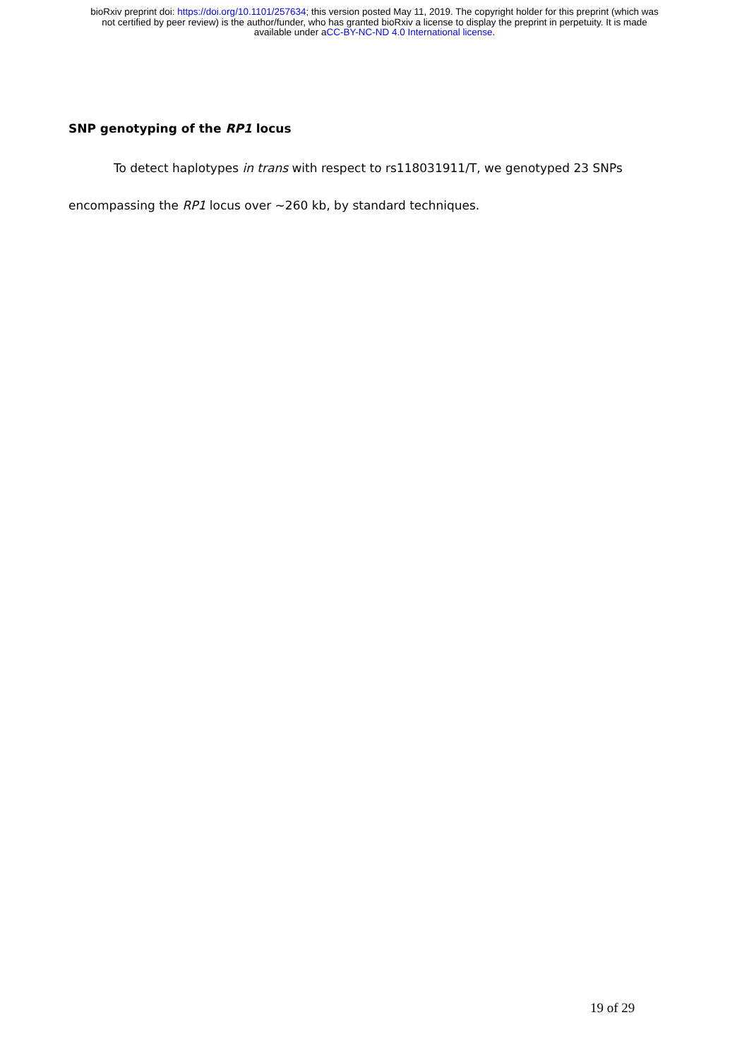bioRxiv preprint doi: https://doi.org/10.1101/257634; this version posted May 11, 2019. The copyright holder for this preprint (which was
not certified by peer review) is the author/funder, who has granted bioRxiv a license to display the preprint in perpetuity. It is made
available under aCC-BY-NC-ND 4.0 International license.
SNP genotyping of the RP1 locus
To detect haplotypes in trans with respect to rs118031911/T, we genotyped 23 SNPs encompassing the RP1 locus over ~260 kb, by standard techniques.
19 of 29